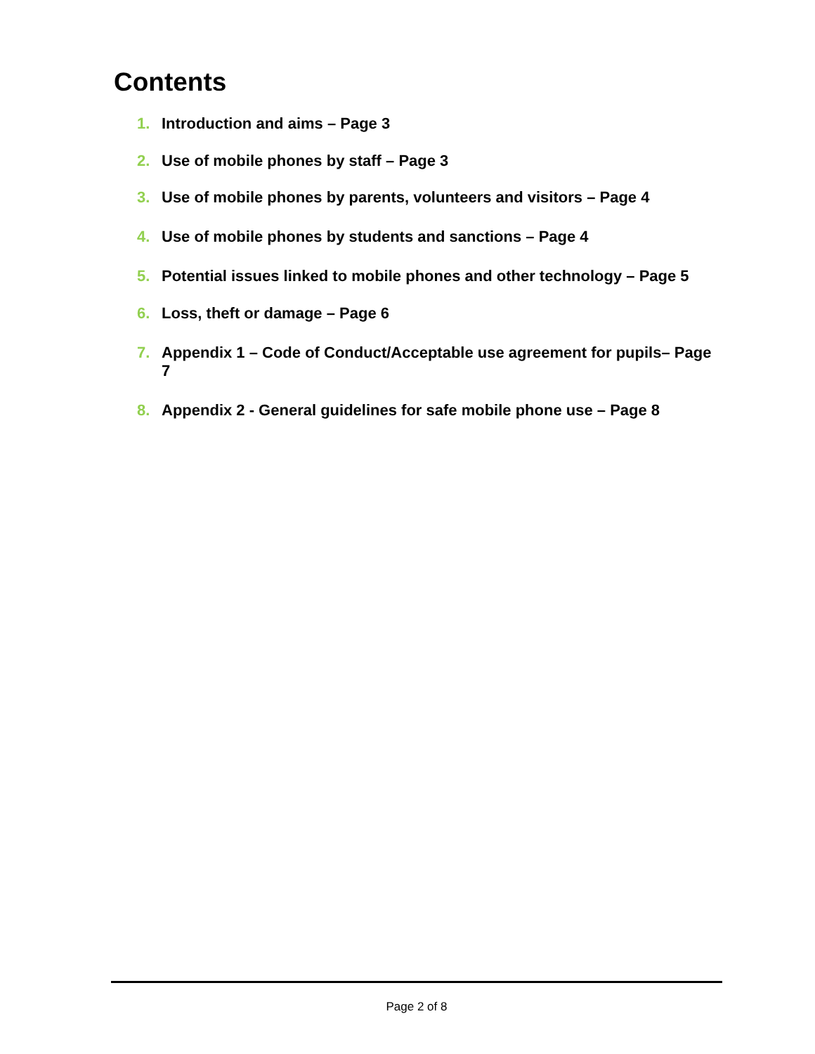Contents
1. Introduction and aims – Page 3
2. Use of mobile phones by staff – Page 3
3. Use of mobile phones by parents, volunteers and visitors – Page 4
4. Use of mobile phones by students and sanctions – Page 4
5. Potential issues linked to mobile phones and other technology – Page 5
6. Loss, theft or damage – Page 6
7. Appendix 1 – Code of Conduct/Acceptable use agreement for pupils– Page 7
8. Appendix 2 - General guidelines for safe mobile phone use – Page 8
Page 2 of 8